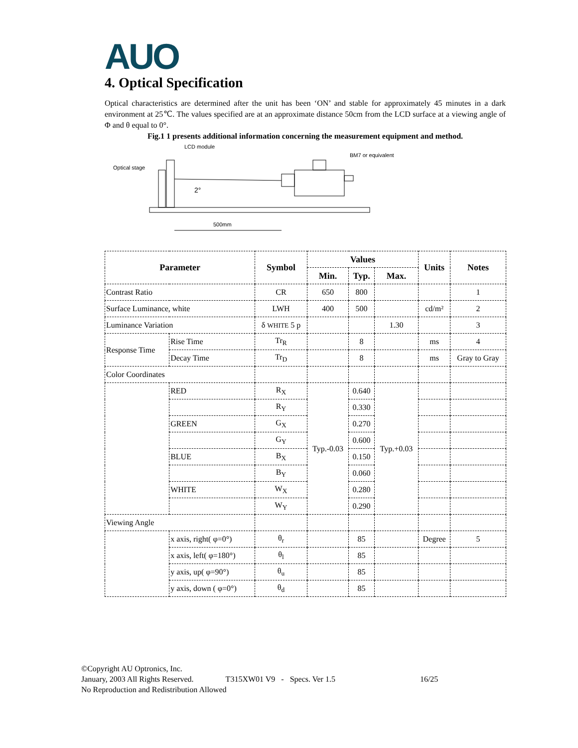AUO
4. Optical Specification
Optical characteristics are determined after the unit has been ‘ON’ and stable for approximately 45 minutes in a dark environment at 25℃. The values specified are at an approximate distance 50cm from the LCD surface at a viewing angle of Φ and θ equal to 0°.
Fig.1 1 presents additional information concerning the measurement equipment and method.
LCD module
Optical stage
BM7 or equivalent
2°
500mm
| Parameter | | Symbol | Values | | | Units | Notes |
| --- | --- | --- | --- | --- | --- | --- | --- |
| | | | Min. | Typ. | Max. | | |
| Contrast Ratio | | CR | 650 | 800 | | | 1 |
| Surface Luminance, white | | LWH | 400 | 500 | | cd/m² | 2 |
| Luminance Variation | | δ WHITE 5 p | | | 1.30 | | 3 |
| Response Time | Rise Time | Tr<sub>R</sub> | | 8 | | ms | 4 |
| | Decay Time | Tr<sub>D</sub> | | 8 | | ms | Gray to Gray |
| Color Coordinates | | | | | | | |
| | RED | R<sub>X</sub> | Typ.-0.03 | 0.640 | Typ.+0.03 | | |
| | | R<sub>Y</sub> | | 0.330 | | | |
| | GREEN | G<sub>X</sub> | | 0.270 | | | |
| | | G<sub>Y</sub> | | 0.600 | | | |
| | BLUE | B<sub>X</sub> | | 0.150 | | | |
| | | B<sub>Y</sub> | | 0.060 | | | |
| | WHITE | W<sub>X</sub> | | 0.280 | | | |
| | | W<sub>Y</sub> | | 0.290 | | | |
| Viewing Angle | | | | | | | |
| | x axis, right( φ=0°) | θ<sub>r</sub> | | 85 | | Degree | 5 |
| | x axis, left( φ=180°) | θ<sub>l</sub> | | 85 | | | |
| | y axis, up( φ=90°) | θ<sub>u</sub> | | 85 | | | |
| | y axis, down ( φ=0°) | θ<sub>d</sub> | | 85 | | | |
©Copyright AU Optronics, Inc.
January, 2003 All Rights Reserved. T315XW01 V9 - Specs. Ver 1.5 16/25
No Reproduction and Redistribution Allowed